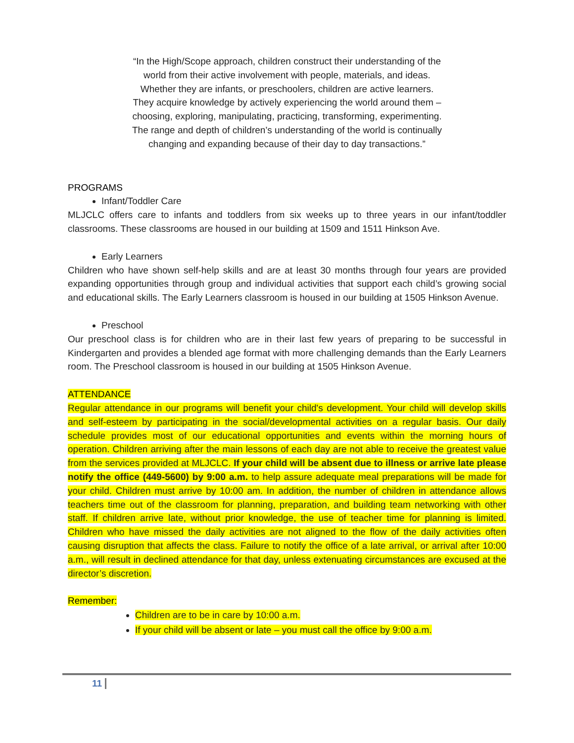“In the High/Scope approach, children construct their understanding of the
world from their active involvement with people, materials, and ideas.
Whether they are infants, or preschoolers, children are active learners.
They acquire knowledge by actively experiencing the world around them –
choosing, exploring, manipulating, practicing, transforming, experimenting.
The range and depth of children’s understanding of the world is continually
changing and expanding because of their day to day transactions.”
PROGRAMS
Infant/Toddler Care
MLJCLC offers care to infants and toddlers from six weeks up to three years in our infant/toddler classrooms. These classrooms are housed in our building at 1509 and 1511 Hinkson Ave.
Early Learners
Children who have shown self-help skills and are at least 30 months through four years are provided expanding opportunities through group and individual activities that support each child’s growing social and educational skills. The Early Learners classroom is housed in our building at 1505 Hinkson Avenue.
Preschool
Our preschool class is for children who are in their last few years of preparing to be successful in Kindergarten and provides a blended age format with more challenging demands than the Early Learners room. The Preschool classroom is housed in our building at 1505 Hinkson Avenue.
ATTENDANCE
Regular attendance in our programs will benefit your child's development. Your child will develop skills and self-esteem by participating in the social/developmental activities on a regular basis. Our daily schedule provides most of our educational opportunities and events within the morning hours of operation. Children arriving after the main lessons of each day are not able to receive the greatest value from the services provided at MLJCLC. If your child will be absent due to illness or arrive late please notify the office (449-5600) by 9:00 a.m. to help assure adequate meal preparations will be made for your child. Children must arrive by 10:00 am. In addition, the number of children in attendance allows teachers time out of the classroom for planning, preparation, and building team networking with other staff. If children arrive late, without prior knowledge, the use of teacher time for planning is limited. Children who have missed the daily activities are not aligned to the flow of the daily activities often causing disruption that affects the class. Failure to notify the office of a late arrival, or arrival after 10:00 a.m., will result in declined attendance for that day, unless extenuating circumstances are excused at the director’s discretion.
Remember:
Children are to be in care by 10:00 a.m.
If your child will be absent or late – you must call the office by 9:00 a.m.
11